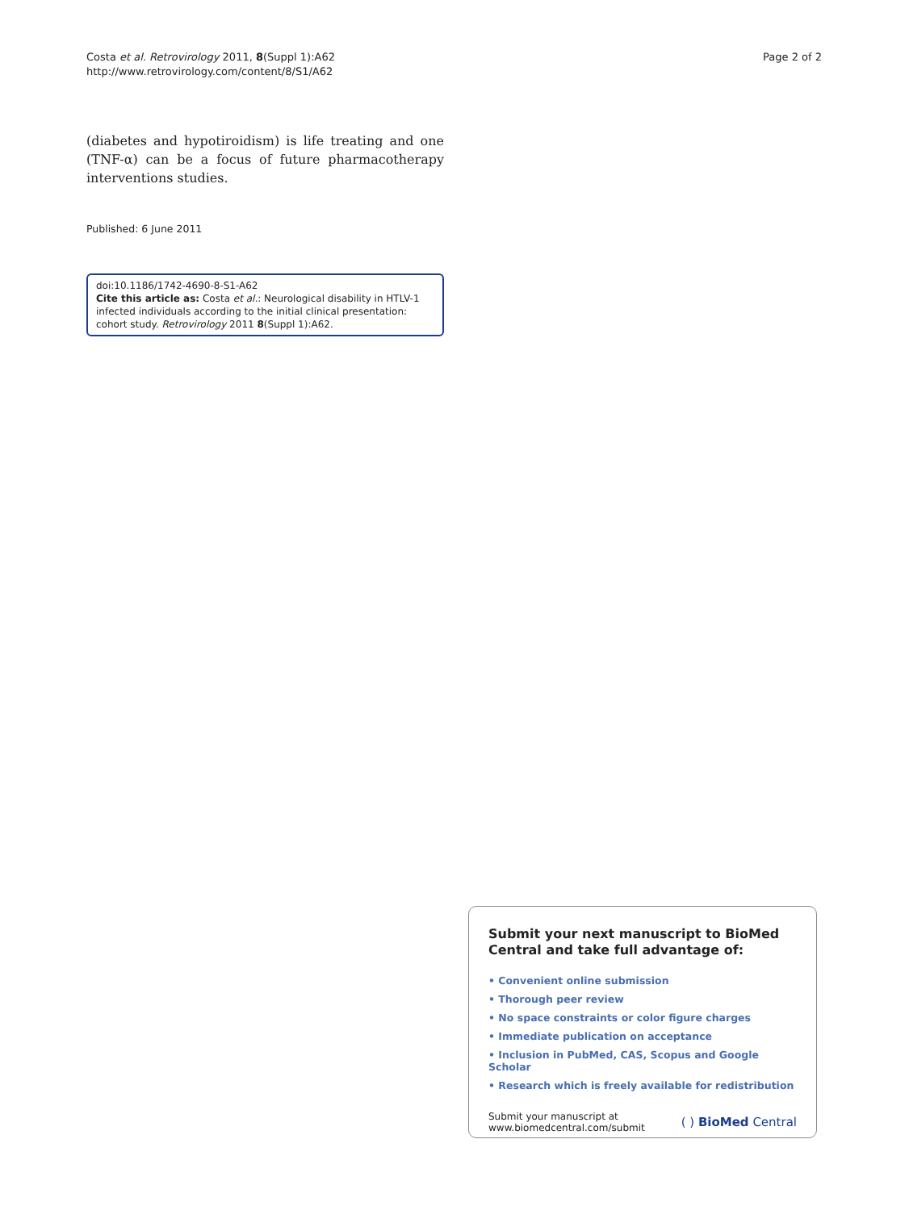Costa et al. Retrovirology 2011, 8(Suppl 1):A62
http://www.retrovirology.com/content/8/S1/A62
Page 2 of 2
(diabetes and hypotiroidism) is life treating and one (TNF-α) can be a focus of future pharmacotherapy interventions studies.
Published: 6 June 2011
doi:10.1186/1742-4690-8-S1-A62
Cite this article as: Costa et al.: Neurological disability in HTLV-1 infected individuals according to the initial clinical presentation: cohort study. Retrovirology 2011 8(Suppl 1):A62.
Submit your next manuscript to BioMed Central and take full advantage of:
• Convenient online submission
• Thorough peer review
• No space constraints or color figure charges
• Immediate publication on acceptance
• Inclusion in PubMed, CAS, Scopus and Google Scholar
• Research which is freely available for redistribution
Submit your manuscript at
www.biomedcentral.com/submit
( ) BioMed Central